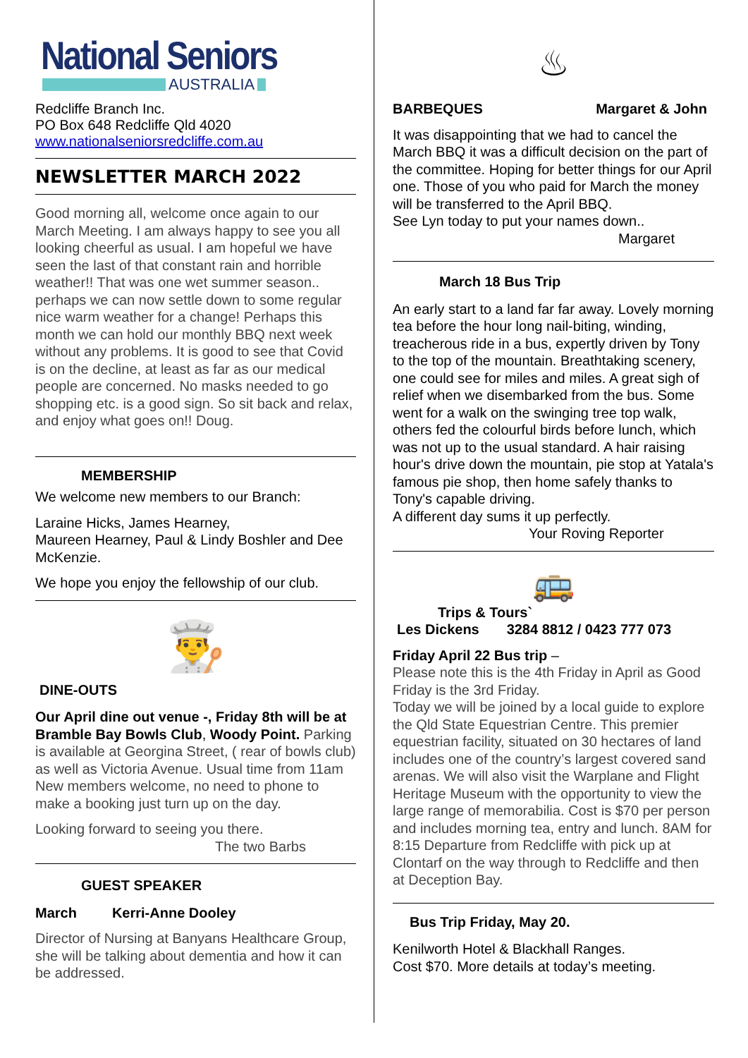National Seniors
AUSTRALIA
Redcliffe Branch Inc.
PO Box 648 Redcliffe Qld 4020
www.nationalseniorsredcliffe.com.au
NEWSLETTER MARCH 2022
Good morning all, welcome once again to our March Meeting. I am always happy to see you all looking cheerful as usual. I am hopeful we have seen the last of that constant rain and horrible weather!! That was one wet summer season.. perhaps we can now settle down to some regular nice warm weather for a change! Perhaps this month we can hold our monthly BBQ next week without any problems. It is good to see that Covid is on the decline, at least as far as our medical people are concerned. No masks needed to go shopping etc. is a good sign. So sit back and relax, and enjoy what goes on!! Doug.
MEMBERSHIP
We welcome new members to our Branch:
Laraine Hicks, James Hearney,
Maureen Hearney, Paul & Lindy Boshler and Dee McKenzie.
We hope you enjoy the fellowship of our club.
👨‍🍳
DINE-OUTS
Our April dine out venue -, Friday 8th will be at Bramble Bay Bowls Club, Woody Point. Parking is available at Georgina Street, ( rear of bowls club) as well as Victoria Avenue. Usual time from 11am New members welcome, no need to phone to make a booking just turn up on the day.
Looking forward to seeing you there.
The two Barbs
GUEST SPEAKER
March Kerri-Anne Dooley
Director of Nursing at Banyans Healthcare Group, she will be talking about dementia and how it can be addressed.
♨
BARBEQUES Margaret & John
It was disappointing that we had to cancel the March BBQ it was a difficult decision on the part of the committee. Hoping for better things for our April one. Those of you who paid for March the money will be transferred to the April BBQ.
See Lyn today to put your names down..
Margaret
March 18 Bus Trip
An early start to a land far far away. Lovely morning tea before the hour long nail-biting, winding, treacherous ride in a bus, expertly driven by Tony to the top of the mountain. Breathtaking scenery, one could see for miles and miles. A great sigh of relief when we disembarked from the bus. Some went for a walk on the swinging tree top walk, others fed the colourful birds before lunch, which was not up to the usual standard. A hair raising hour's drive down the mountain, pie stop at Yatala's famous pie shop, then home safely thanks to Tony's capable driving.
A different day sums it up perfectly.
Your Roving Reporter
🚌
Trips & Tours`
Les Dickens 3284 8812 / 0423 777 073
Friday April 22 Bus trip –
Please note this is the 4th Friday in April as Good Friday is the 3rd Friday.
Today we will be joined by a local guide to explore the Qld State Equestrian Centre. This premier equestrian facility, situated on 30 hectares of land includes one of the country’s largest covered sand arenas. We will also visit the Warplane and Flight Heritage Museum with the opportunity to view the large range of memorabilia. Cost is $70 per person and includes morning tea, entry and lunch. 8AM for 8:15 Departure from Redcliffe with pick up at Clontarf on the way through to Redcliffe and then at Deception Bay.
Bus Trip Friday, May 20.
Kenilworth Hotel & Blackhall Ranges.
Cost $70. More details at today’s meeting.